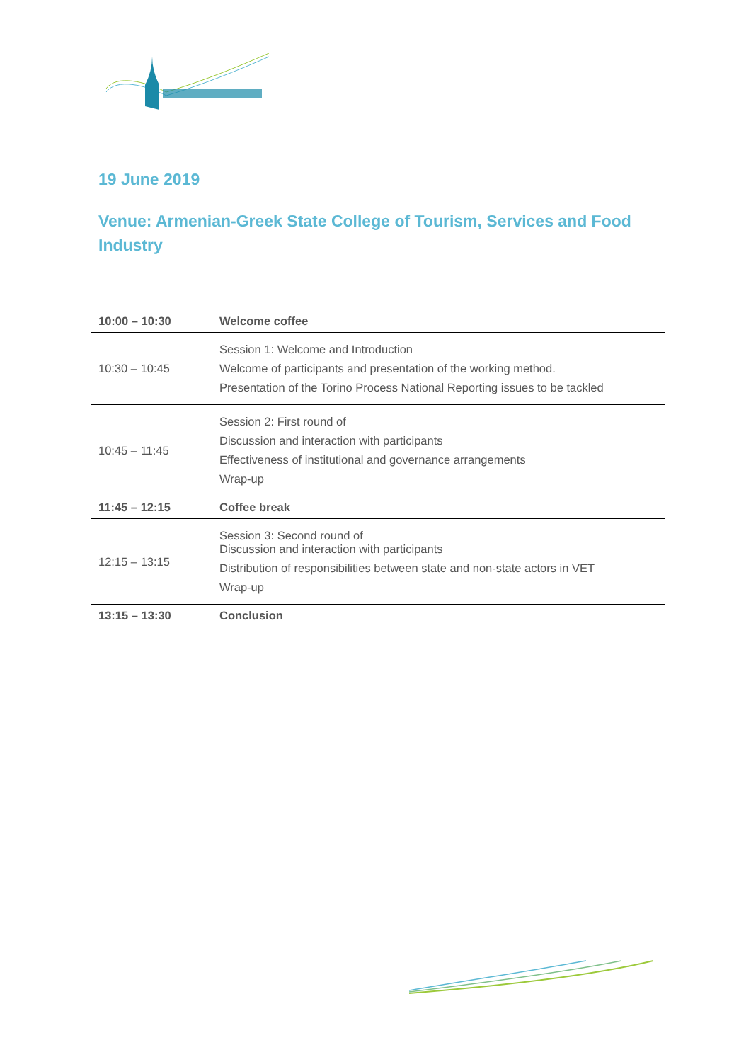19 June 2019
Venue: Armenian-Greek State College of Tourism, Services and Food Industry
| 10:00 – 10:30 | Welcome coffee |
| 10:30 – 10:45 | Session 1: Welcome and Introduction Welcome of participants and presentation of the working method. Presentation of the Torino Process National Reporting issues to be tackled |
| 10:45 – 11:45 | Session 2: First round of Discussion and interaction with participants Effectiveness of institutional and governance arrangements Wrap-up |
| 11:45 – 12:15 | Coffee break |
| 12:15 – 13:15 | Session 3: Second round of Discussion and interaction with participants Distribution of responsibilities between state and non-state actors in VET Wrap-up |
| 13:15 – 13:30 | Conclusion |